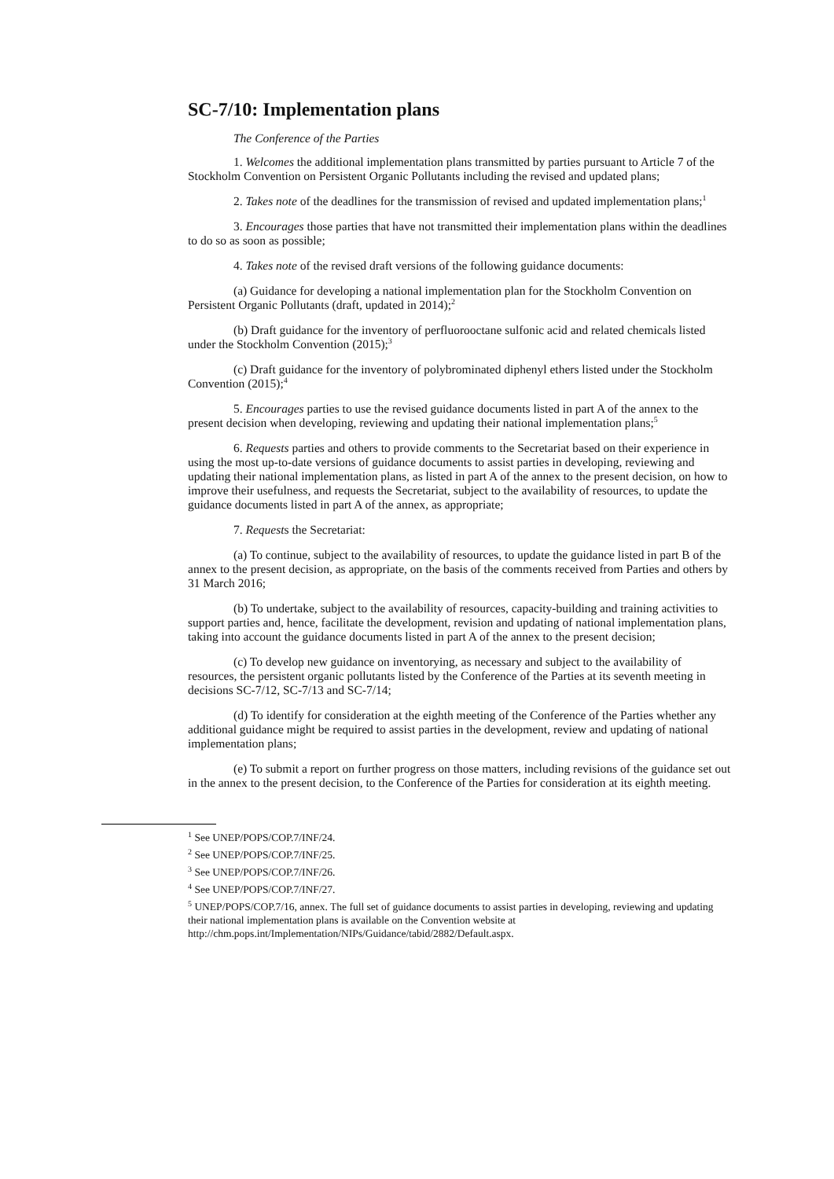SC-7/10: Implementation plans
The Conference of the Parties
1. Welcomes the additional implementation plans transmitted by parties pursuant to Article 7 of the Stockholm Convention on Persistent Organic Pollutants including the revised and updated plans;
2. Takes note of the deadlines for the transmission of revised and updated implementation plans;<sup>1</sup>
3. Encourages those parties that have not transmitted their implementation plans within the deadlines to do so as soon as possible;
4. Takes note of the revised draft versions of the following guidance documents:
(a) Guidance for developing a national implementation plan for the Stockholm Convention on Persistent Organic Pollutants (draft, updated in 2014);<sup>2</sup>
(b) Draft guidance for the inventory of perfluorooctane sulfonic acid and related chemicals listed under the Stockholm Convention (2015);<sup>3</sup>
(c) Draft guidance for the inventory of polybrominated diphenyl ethers listed under the Stockholm Convention (2015);<sup>4</sup>
5. Encourages parties to use the revised guidance documents listed in part A of the annex to the present decision when developing, reviewing and updating their national implementation plans;<sup>5</sup>
6. Requests parties and others to provide comments to the Secretariat based on their experience in using the most up-to-date versions of guidance documents to assist parties in developing, reviewing and updating their national implementation plans, as listed in part A of the annex to the present decision, on how to improve their usefulness, and requests the Secretariat, subject to the availability of resources, to update the guidance documents listed in part A of the annex, as appropriate;
7. Requests the Secretariat:
(a) To continue, subject to the availability of resources, to update the guidance listed in part B of the annex to the present decision, as appropriate, on the basis of the comments received from Parties and others by 31 March 2016;
(b) To undertake, subject to the availability of resources, capacity-building and training activities to support parties and, hence, facilitate the development, revision and updating of national implementation plans, taking into account the guidance documents listed in part A of the annex to the present decision;
(c) To develop new guidance on inventorying, as necessary and subject to the availability of resources, the persistent organic pollutants listed by the Conference of the Parties at its seventh meeting in decisions SC-7/12, SC-7/13 and SC-7/14;
(d) To identify for consideration at the eighth meeting of the Conference of the Parties whether any additional guidance might be required to assist parties in the development, review and updating of national implementation plans;
(e) To submit a report on further progress on those matters, including revisions of the guidance set out in the annex to the present decision, to the Conference of the Parties for consideration at its eighth meeting.
<sup>1</sup> See UNEP/POPS/COP.7/INF/24.
<sup>2</sup> See UNEP/POPS/COP.7/INF/25.
<sup>3</sup> See UNEP/POPS/COP.7/INF/26.
<sup>4</sup> See UNEP/POPS/COP.7/INF/27.
<sup>5</sup> UNEP/POPS/COP.7/16, annex. The full set of guidance documents to assist parties in developing, reviewing and updating their national implementation plans is available on the Convention website at http://chm.pops.int/Implementation/NIPs/Guidance/tabid/2882/Default.aspx.